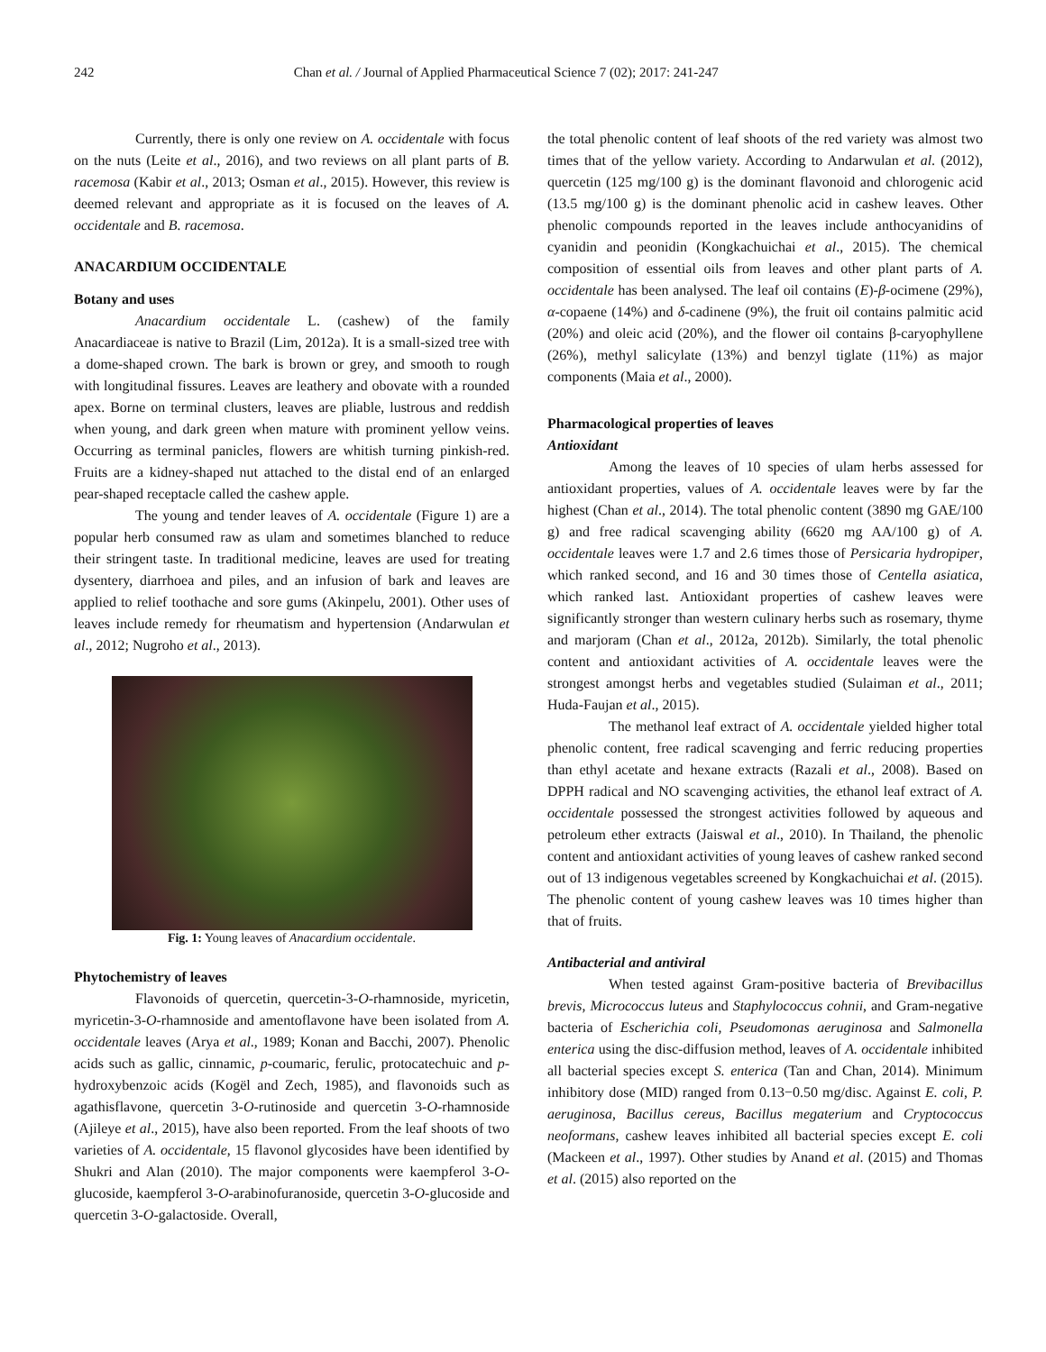242 Chan et al. / Journal of Applied Pharmaceutical Science 7 (02); 2017: 241-247
Currently, there is only one review on A. occidentale with focus on the nuts (Leite et al., 2016), and two reviews on all plant parts of B. racemosa (Kabir et al., 2013; Osman et al., 2015). However, this review is deemed relevant and appropriate as it is focused on the leaves of A. occidentale and B. racemosa.
ANACARDIUM OCCIDENTALE
Botany and uses
Anacardium occidentale L. (cashew) of the family Anacardiaceae is native to Brazil (Lim, 2012a). It is a small-sized tree with a dome-shaped crown. The bark is brown or grey, and smooth to rough with longitudinal fissures. Leaves are leathery and obovate with a rounded apex. Borne on terminal clusters, leaves are pliable, lustrous and reddish when young, and dark green when mature with prominent yellow veins. Occurring as terminal panicles, flowers are whitish turning pinkish-red. Fruits are a kidney-shaped nut attached to the distal end of an enlarged pear-shaped receptacle called the cashew apple.
The young and tender leaves of A. occidentale (Figure 1) are a popular herb consumed raw as ulam and sometimes blanched to reduce their stringent taste. In traditional medicine, leaves are used for treating dysentery, diarrhoea and piles, and an infusion of bark and leaves are applied to relief toothache and sore gums (Akinpelu, 2001). Other uses of leaves include remedy for rheumatism and hypertension (Andarwulan et al., 2012; Nugroho et al., 2013).
Fig. 1: Young leaves of Anacardium occidentale.
Phytochemistry of leaves
Flavonoids of quercetin, quercetin-3-O-rhamnoside, myricetin, myricetin-3-O-rhamnoside and amentoflavone have been isolated from A. occidentale leaves (Arya et al., 1989; Konan and Bacchi, 2007). Phenolic acids such as gallic, cinnamic, p-coumaric, ferulic, protocatechuic and p-hydroxybenzoic acids (Kogël and Zech, 1985), and flavonoids such as agathisflavone, quercetin 3-O-rutinoside and quercetin 3-O-rhamnoside (Ajileye et al., 2015), have also been reported. From the leaf shoots of two varieties of A. occidentale, 15 flavonol glycosides have been identified by Shukri and Alan (2010). The major components were kaempferol 3-O-glucoside, kaempferol 3-O-arabinofuranoside, quercetin 3-O-glucoside and quercetin 3-O-galactoside. Overall,
the total phenolic content of leaf shoots of the red variety was almost two times that of the yellow variety. According to Andarwulan et al. (2012), quercetin (125 mg/100 g) is the dominant flavonoid and chlorogenic acid (13.5 mg/100 g) is the dominant phenolic acid in cashew leaves. Other phenolic compounds reported in the leaves include anthocyanidins of cyanidin and peonidin (Kongkachuichai et al., 2015). The chemical composition of essential oils from leaves and other plant parts of A. occidentale has been analysed. The leaf oil contains (E)-β-ocimene (29%), α-copaene (14%) and δ-cadinene (9%), the fruit oil contains palmitic acid (20%) and oleic acid (20%), and the flower oil contains β-caryophyllene (26%), methyl salicylate (13%) and benzyl tiglate (11%) as major components (Maia et al., 2000).
Pharmacological properties of leaves
Antioxidant
Among the leaves of 10 species of ulam herbs assessed for antioxidant properties, values of A. occidentale leaves were by far the highest (Chan et al., 2014). The total phenolic content (3890 mg GAE/100 g) and free radical scavenging ability (6620 mg AA/100 g) of A. occidentale leaves were 1.7 and 2.6 times those of Persicaria hydropiper, which ranked second, and 16 and 30 times those of Centella asiatica, which ranked last. Antioxidant properties of cashew leaves were significantly stronger than western culinary herbs such as rosemary, thyme and marjoram (Chan et al., 2012a, 2012b). Similarly, the total phenolic content and antioxidant activities of A. occidentale leaves were the strongest amongst herbs and vegetables studied (Sulaiman et al., 2011; Huda-Faujan et al., 2015).
The methanol leaf extract of A. occidentale yielded higher total phenolic content, free radical scavenging and ferric reducing properties than ethyl acetate and hexane extracts (Razali et al., 2008). Based on DPPH radical and NO scavenging activities, the ethanol leaf extract of A. occidentale possessed the strongest activities followed by aqueous and petroleum ether extracts (Jaiswal et al., 2010). In Thailand, the phenolic content and antioxidant activities of young leaves of cashew ranked second out of 13 indigenous vegetables screened by Kongkachuichai et al. (2015). The phenolic content of young cashew leaves was 10 times higher than that of fruits.
Antibacterial and antiviral
When tested against Gram-positive bacteria of Brevibacillus brevis, Micrococcus luteus and Staphylococcus cohnii, and Gram-negative bacteria of Escherichia coli, Pseudomonas aeruginosa and Salmonella enterica using the disc-diffusion method, leaves of A. occidentale inhibited all bacterial species except S. enterica (Tan and Chan, 2014). Minimum inhibitory dose (MID) ranged from 0.13−0.50 mg/disc. Against E. coli, P. aeruginosa, Bacillus cereus, Bacillus megaterium and Cryptococcus neoformans, cashew leaves inhibited all bacterial species except E. coli (Mackeen et al., 1997). Other studies by Anand et al. (2015) and Thomas et al. (2015) also reported on the